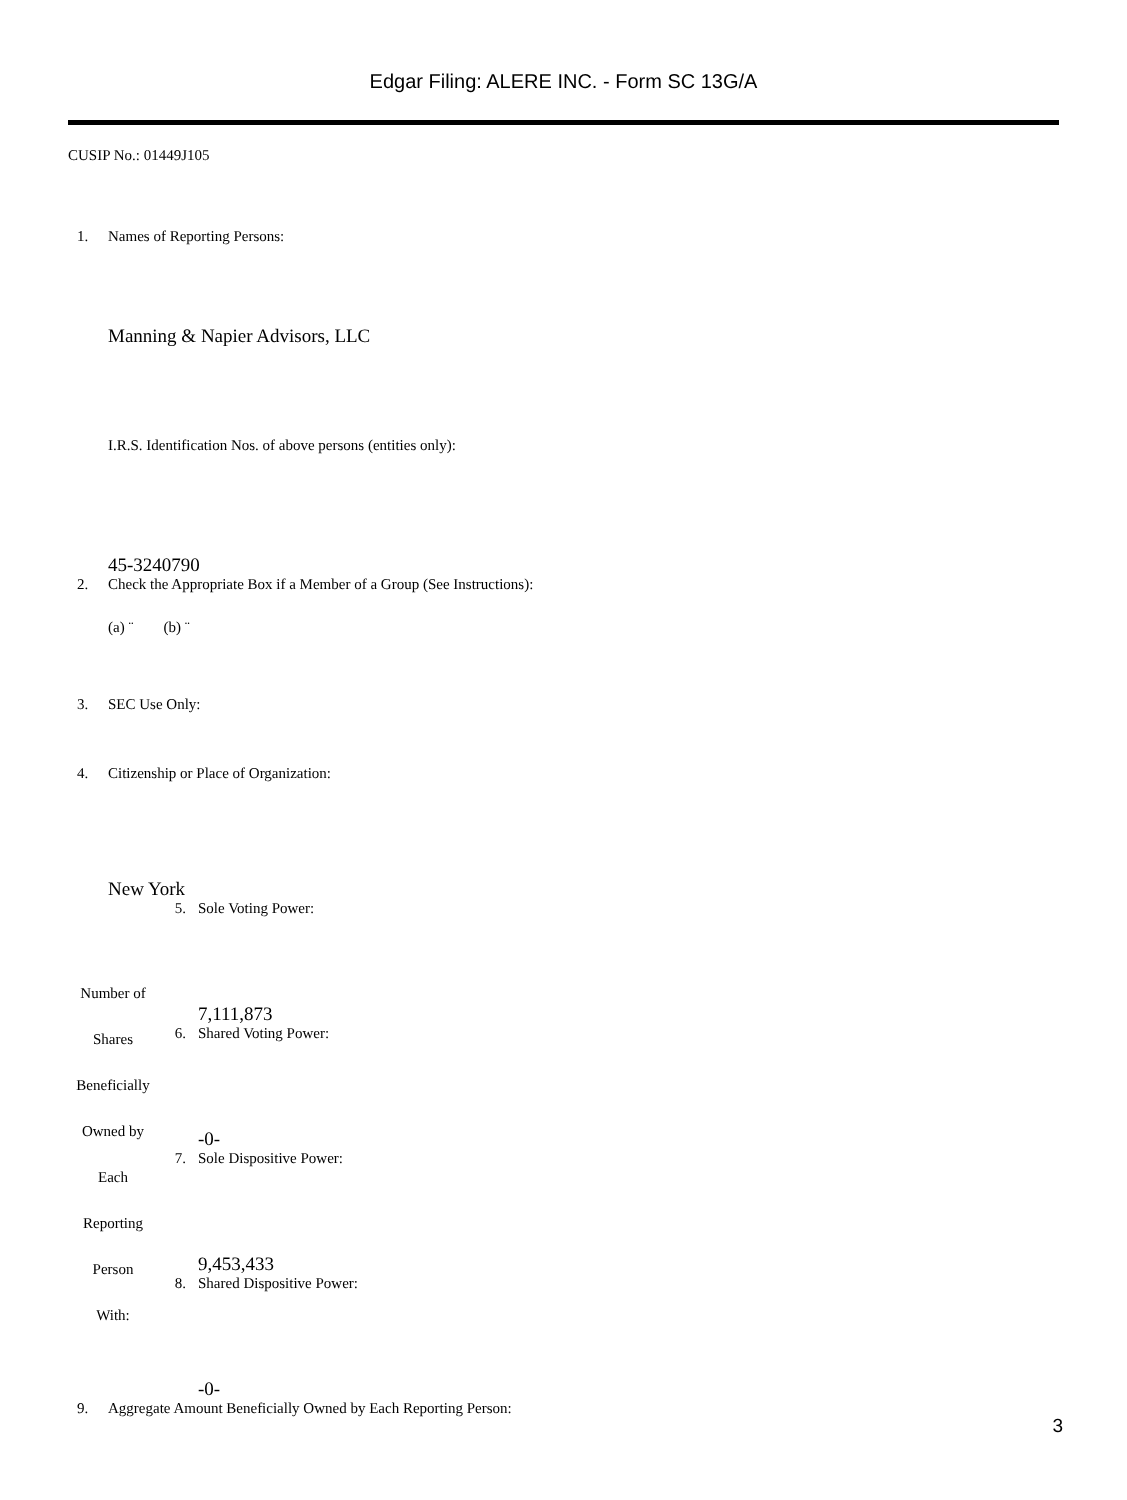Edgar Filing: ALERE INC. - Form SC 13G/A
CUSIP No.: 01449J105
1. Names of Reporting Persons:
Manning & Napier Advisors, LLC
I.R.S. Identification Nos. of above persons (entities only):
45-3240790
2. Check the Appropriate Box if a Member of a Group (See Instructions):
(a) ¨ (b) ¨
3. SEC Use Only:
4. Citizenship or Place of Organization:
New York
| Number of Shares Beneficially Owned by Each Reporting Person With: | 5. | Sole Voting Power: 7,111,873 |
| | 6. | Shared Voting Power: -0- |
| | 7. | Sole Dispositive Power: 9,453,433 |
| | 8. | Shared Dispositive Power: -0- |
9. Aggregate Amount Beneficially Owned by Each Reporting Person:
3